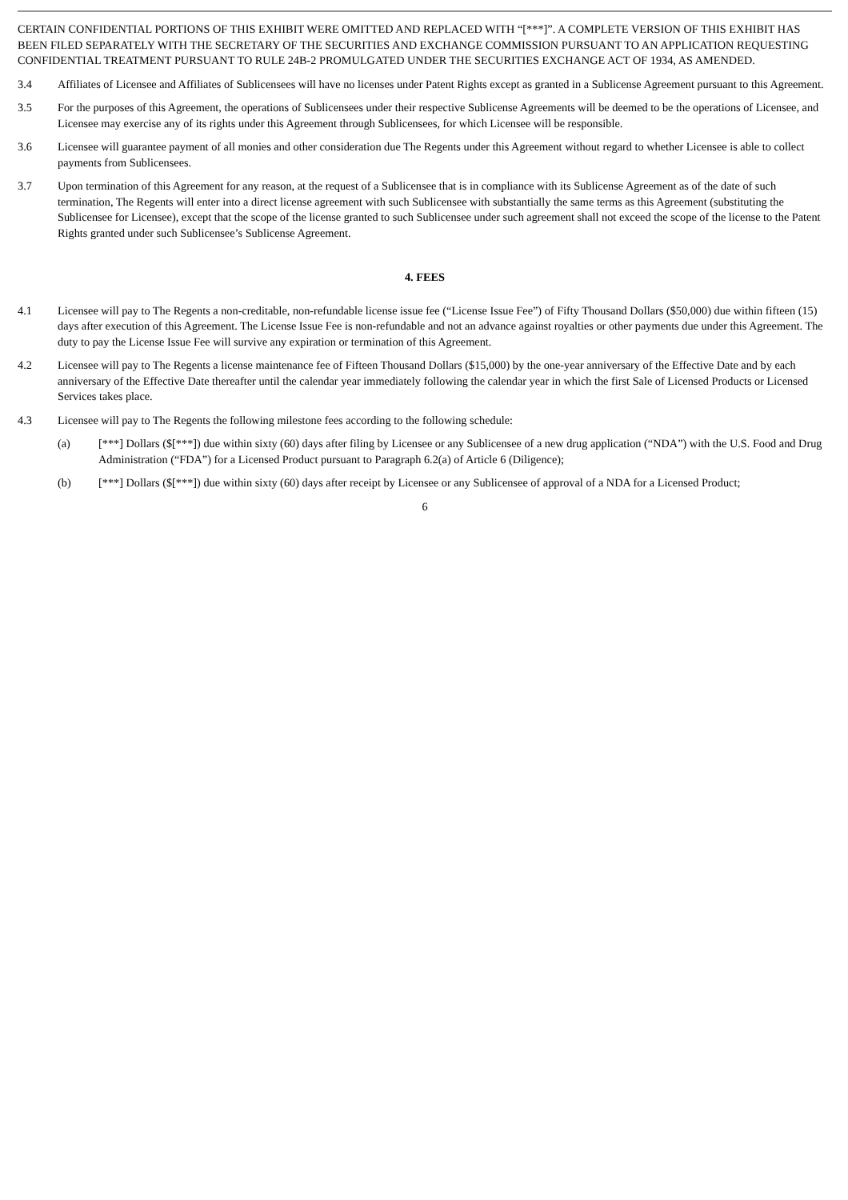CERTAIN CONFIDENTIAL PORTIONS OF THIS EXHIBIT WERE OMITTED AND REPLACED WITH “[***]”. A COMPLETE VERSION OF THIS EXHIBIT HAS BEEN FILED SEPARATELY WITH THE SECRETARY OF THE SECURITIES AND EXCHANGE COMMISSION PURSUANT TO AN APPLICATION REQUESTING CONFIDENTIAL TREATMENT PURSUANT TO RULE 24B-2 PROMULGATED UNDER THE SECURITIES EXCHANGE ACT OF 1934, AS AMENDED.
3.4 Affiliates of Licensee and Affiliates of Sublicensees will have no licenses under Patent Rights except as granted in a Sublicense Agreement pursuant to this Agreement.
3.5 For the purposes of this Agreement, the operations of Sublicensees under their respective Sublicense Agreements will be deemed to be the operations of Licensee, and Licensee may exercise any of its rights under this Agreement through Sublicensees, for which Licensee will be responsible.
3.6 Licensee will guarantee payment of all monies and other consideration due The Regents under this Agreement without regard to whether Licensee is able to collect payments from Sublicensees.
3.7 Upon termination of this Agreement for any reason, at the request of a Sublicensee that is in compliance with its Sublicense Agreement as of the date of such termination, The Regents will enter into a direct license agreement with such Sublicensee with substantially the same terms as this Agreement (substituting the Sublicensee for Licensee), except that the scope of the license granted to such Sublicensee under such agreement shall not exceed the scope of the license to the Patent Rights granted under such Sublicensee’s Sublicense Agreement.
4. FEES
4.1 Licensee will pay to The Regents a non-creditable, non-refundable license issue fee (“License Issue Fee”) of Fifty Thousand Dollars ($50,000) due within fifteen (15) days after execution of this Agreement. The License Issue Fee is non-refundable and not an advance against royalties or other payments due under this Agreement. The duty to pay the License Issue Fee will survive any expiration or termination of this Agreement.
4.2 Licensee will pay to The Regents a license maintenance fee of Fifteen Thousand Dollars ($15,000) by the one-year anniversary of the Effective Date and by each anniversary of the Effective Date thereafter until the calendar year immediately following the calendar year in which the first Sale of Licensed Products or Licensed Services takes place.
4.3 Licensee will pay to The Regents the following milestone fees according to the following schedule:
(a) [***] Dollars ($[***]) due within sixty (60) days after filing by Licensee or any Sublicensee of a new drug application (“NDA”) with the U.S. Food and Drug Administration (“FDA”) for a Licensed Product pursuant to Paragraph 6.2(a) of Article 6 (Diligence);
(b) [***] Dollars ($[***]) due within sixty (60) days after receipt by Licensee or any Sublicensee of approval of a NDA for a Licensed Product;
6